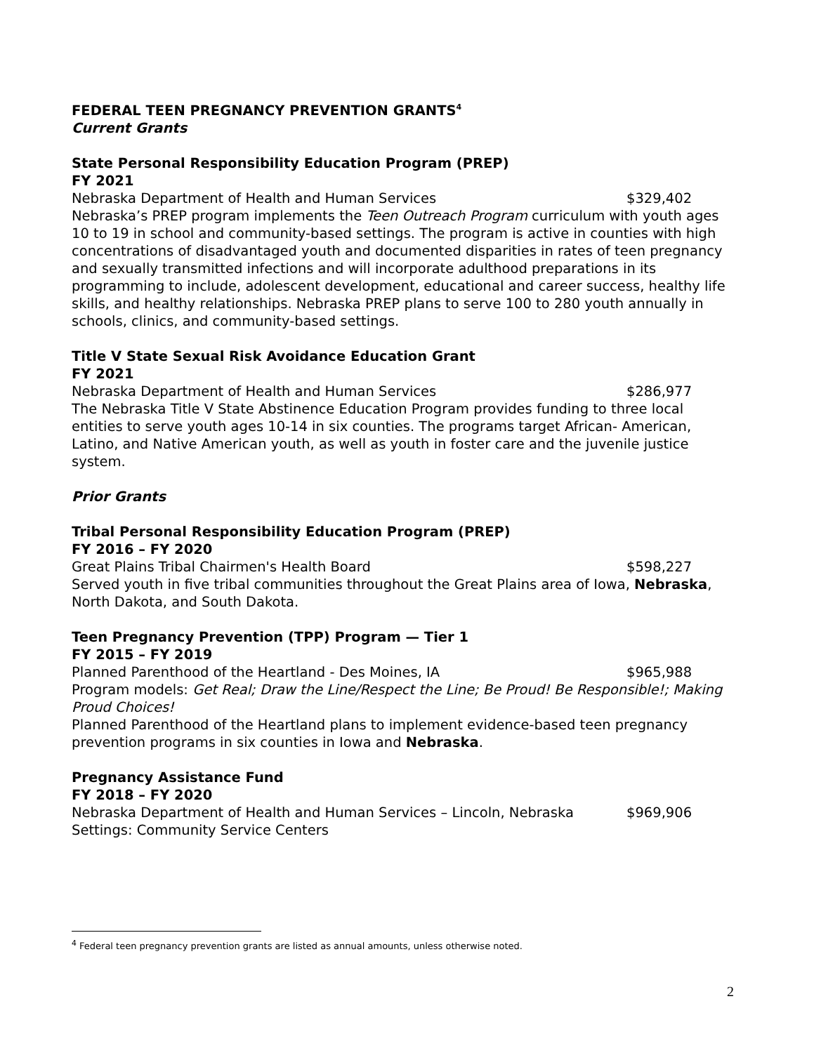FEDERAL TEEN PREGNANCY PREVENTION GRANTS<sup>4</sup>
Current Grants
State Personal Responsibility Education Program (PREP)
FY 2021
Nebraska Department of Health and Human Services $329,402
Nebraska’s PREP program implements the Teen Outreach Program curriculum with youth ages 10 to 19 in school and community-based settings. The program is active in counties with high concentrations of disadvantaged youth and documented disparities in rates of teen pregnancy and sexually transmitted infections and will incorporate adulthood preparations in its programming to include, adolescent development, educational and career success, healthy life skills, and healthy relationships. Nebraska PREP plans to serve 100 to 280 youth annually in schools, clinics, and community-based settings.
Title V State Sexual Risk Avoidance Education Grant
FY 2021
Nebraska Department of Health and Human Services $286,977
The Nebraska Title V State Abstinence Education Program provides funding to three local entities to serve youth ages 10-14 in six counties. The programs target African- American, Latino, and Native American youth, as well as youth in foster care and the juvenile justice system.
Prior Grants
Tribal Personal Responsibility Education Program (PREP)
FY 2016 – FY 2020
Great Plains Tribal Chairmen's Health Board $598,227
Served youth in five tribal communities throughout the Great Plains area of Iowa, Nebraska, North Dakota, and South Dakota.
Teen Pregnancy Prevention (TPP) Program — Tier 1
FY 2015 – FY 2019
Planned Parenthood of the Heartland - Des Moines, IA $965,988
Program models: Get Real; Draw the Line/Respect the Line; Be Proud! Be Responsible!; Making Proud Choices!
Planned Parenthood of the Heartland plans to implement evidence-based teen pregnancy prevention programs in six counties in Iowa and Nebraska.
Pregnancy Assistance Fund
FY 2018 – FY 2020
Nebraska Department of Health and Human Services – Lincoln, Nebraska $969,906
Settings: Community Service Centers
<sup>4</sup> Federal teen pregnancy prevention grants are listed as annual amounts, unless otherwise noted.
2